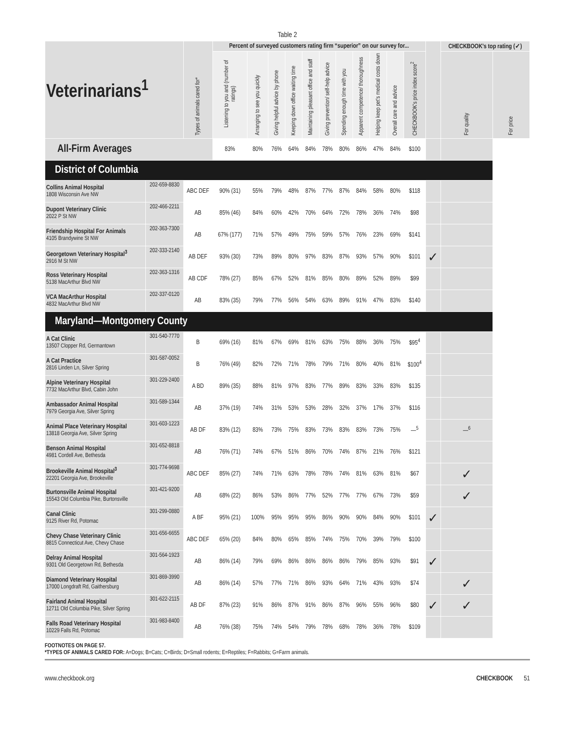Table 2
| Veterinarians<sup>1</sup> | | Types of animals cared for* | Percent of surveyed customers rating firm “superior” on our survey for... | | | | | | | | | | | | CHECKBOOK’s top rating (✓) | |
| --- | --- | --- | --- | --- | --- | --- | --- | --- | --- | --- | --- | --- | --- | --- | --- | --- |
| | | | Listening to you and (number of ratings) | Arranging to see you quickly | Giving helpful advice by phone | Keeping down office waiting time | Maintaining pleasant office and staff | Giving prevention/ self-help advice | Spending enough time with you | Apparent competence/ thoroughness | Helping keep pet's medical costs down | Overall care and advice | CHECKBOOK's price index score<sup>2</sup> | | For quality | For price |
| All-Firm Averages | | | 83% | 80% | 76% | 64% | 84% | 78% | 80% | 86% | 47% | 84% | $100 | | | |
| District of Columbia | | | | | | | | | | | | | | | | |
| Collins Animal Hospital 1808 Wisconsin Ave NW | 202-659-8830 | ABC DEF | 90% (31) | 55% | 79% | 48% | 87% | 77% | 87% | 84% | 58% | 80% | $118 | | | |
| Dupont Veterinary Clinic 2022 P St NW | 202-466-2211 | AB | 85% (46) | 84% | 60% | 42% | 70% | 64% | 72% | 78% | 36% | 74% | $98 | | | |
| Friendship Hospital For Animals 4105 Brandywine St NW | 202-363-7300 | AB | 67% (177) | 71% | 57% | 49% | 75% | 59% | 57% | 76% | 23% | 69% | $141 | | | |
| Georgetown Veterinary Hospital<sup>3</sup> 2916 M St NW | 202-333-2140 | AB DEF | 93% (30) | 73% | 89% | 80% | 97% | 83% | 87% | 93% | 57% | 90% | $101 | ✓ | | |
| Ross Veterinary Hospital 5138 MacArthur Blvd NW | 202-363-1316 | AB CDF | 78% (27) | 85% | 67% | 52% | 81% | 85% | 80% | 89% | 52% | 89% | $99 | | | |
| VCA MacArthur Hospital 4832 MacArthur Blvd NW | 202-337-0120 | AB | 83% (35) | 79% | 77% | 56% | 54% | 63% | 89% | 91% | 47% | 83% | $140 | | | |
| Maryland—Montgomery County | | | | | | | | | | | | | | | | |
| A Cat Clinic 13507 Clopper Rd, Germantown | 301-540-7770 | B | 69% (16) | 81% | 67% | 69% | 81% | 63% | 75% | 88% | 36% | 75% | $95<sup>4</sup> | | | |
| A Cat Practice 2816 Linden Ln, Silver Spring | 301-587-0052 | B | 76% (49) | 82% | 72% | 71% | 78% | 79% | 71% | 80% | 40% | 81% | $100<sup>4</sup> | | | |
| Alpine Veterinary Hospital 7732 MacArthur Blvd, Cabin John | 301-229-2400 | A BD | 89% (35) | 88% | 81% | 97% | 83% | 77% | 89% | 83% | 33% | 83% | $135 | | | |
| Ambassador Animal Hospital 7979 Georgia Ave, Silver Spring | 301-589-1344 | AB | 37% (19) | 74% | 31% | 53% | 53% | 28% | 32% | 37% | 17% | 37% | $116 | | | |
| Animal Place Veterinary Hospital 13818 Georgia Ave, Silver Spring | 301-603-1223 | AB DF | 83% (12) | 83% | 73% | 75% | 83% | 73% | 83% | 83% | 73% | 75% | —<sup>5</sup> | | —<sup>6</sup> | |
| Benson Animal Hospital 4981 Cordell Ave, Bethesda | 301-652-8818 | AB | 76% (71) | 74% | 67% | 51% | 86% | 70% | 74% | 87% | 21% | 76% | $121 | | | |
| Brookeville Animal Hospital<sup>3</sup> 22201 Georgia Ave, Brookeville | 301-774-9698 | ABC DEF | 85% (27) | 74% | 71% | 63% | 78% | 78% | 74% | 81% | 63% | 81% | $67 | | ✓ | |
| Burtonsville Animal Hospital 15543 Old Columbia Pike, Burtonsville | 301-421-9200 | AB | 68% (22) | 86% | 53% | 86% | 77% | 52% | 77% | 77% | 67% | 73% | $59 | | ✓ | |
| Canal Clinic 9125 River Rd, Potomac | 301-299-0880 | A BF | 95% (21) | 100% | 95% | 95% | 95% | 86% | 90% | 90% | 84% | 90% | $101 | ✓ | | |
| Chevy Chase Veterinary Clinic 8815 Connecticut Ave, Chevy Chase | 301-656-6655 | ABC DEF | 65% (20) | 84% | 80% | 65% | 85% | 74% | 75% | 70% | 39% | 79% | $100 | | | |
| Delray Animal Hospital 9301 Old Georgetown Rd, Bethesda | 301-564-1923 | AB | 86% (14) | 79% | 69% | 86% | 86% | 86% | 86% | 79% | 85% | 93% | $91 | ✓ | | |
| Diamond Veterinary Hospital 17000 Longdraft Rd, Gaithersburg | 301-869-3990 | AB | 86% (14) | 57% | 77% | 71% | 86% | 93% | 64% | 71% | 43% | 93% | $74 | | ✓ | |
| Fairland Animal Hospital 12711 Old Columbia Pike, Silver Spring | 301-622-2115 | AB DF | 87% (23) | 91% | 86% | 87% | 91% | 86% | 87% | 96% | 55% | 96% | $80 | ✓ | ✓ | |
| Falls Road Veterinary Hospital 10229 Falls Rd, Potomac | 301-983-8400 | AB | 76% (38) | 75% | 74% | 54% | 79% | 78% | 68% | 78% | 36% | 78% | $109 | | | |
FOOTNOTES ON PAGE 57.
*TYPES OF ANIMALS CARED FOR: A=Dogs; B=Cats; C=Birds; D=Small rodents; E=Reptiles; F=Rabbits; G=Farm animals.
www.checkbook.org CHECKBOOK 51